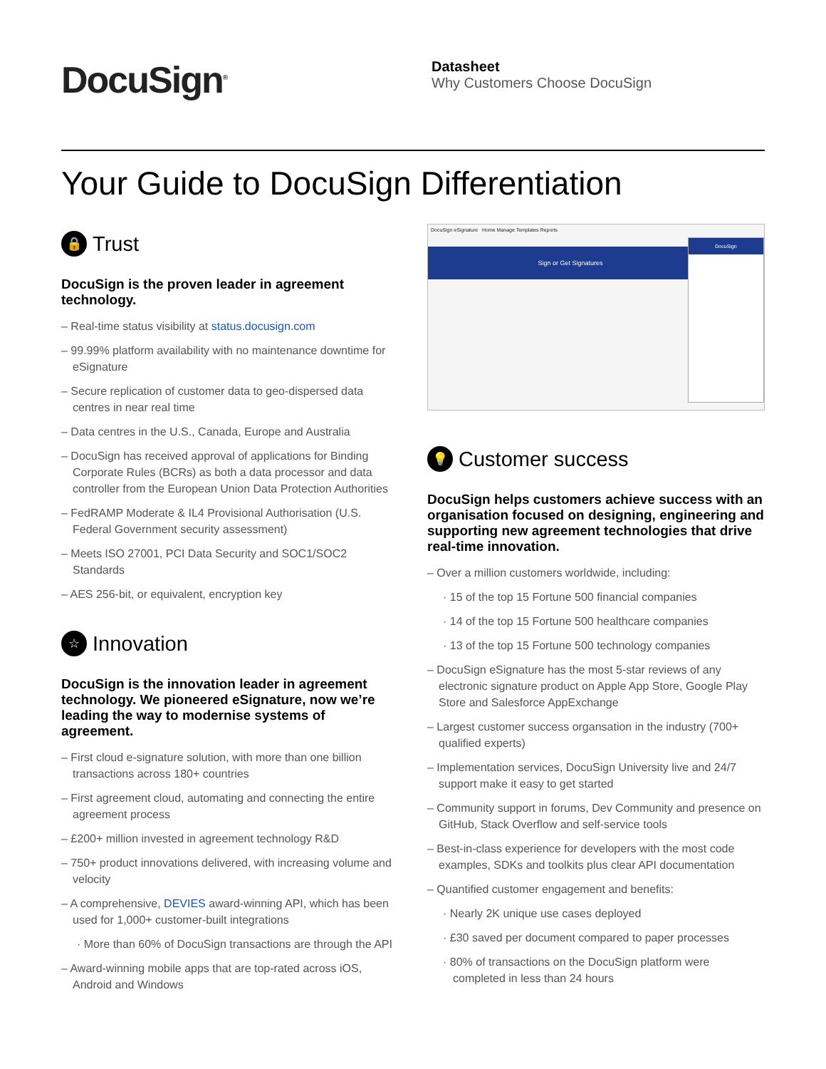DocuSign<sup>®</sup>
Datasheet
Why Customers Choose DocuSign
Your Guide to DocuSign Differentiation
🔒 Trust
DocuSign is the proven leader in agreement technology.
– Real-time status visibility at status.docusign.com
– 99.99% platform availability with no maintenance downtime for eSignature
– Secure replication of customer data to geo-dispersed data centres in near real time
– Data centres in the U.S., Canada, Europe and Australia
– DocuSign has received approval of applications for Binding Corporate Rules (BCRs) as both a data processor and data controller from the European Union Data Protection Authorities
– FedRAMP Moderate & IL4 Provisional Authorisation (U.S. Federal Government security assessment)
– Meets ISO 27001, PCI Data Security and SOC1/SOC2 Standards
– AES 256-bit, or equivalent, encryption key
☆ Innovation
DocuSign is the innovation leader in agreement technology. We pioneered eSignature, now we’re leading the way to modernise systems of agreement.
– First cloud e-signature solution, with more than one billion transactions across 180+ countries
– First agreement cloud, automating and connecting the entire agreement process
– £200+ million invested in agreement technology R&D
– 750+ product innovations delivered, with increasing volume and velocity
– A comprehensive, DEVIES award-winning API, which has been used for 1,000+ customer-built integrations
· More than 60% of DocuSign transactions are through the API
– Award-winning mobile apps that are top-rated across iOS, Android and Windows
DocuSign eSignature Home Manage Templates Reports
Sign or Get Signatures
DocuSign
💡 Customer success
DocuSign helps customers achieve success with an organisation focused on designing, engineering and supporting new agreement technologies that drive real-time innovation.
– Over a million customers worldwide, including:
· 15 of the top 15 Fortune 500 financial companies
· 14 of the top 15 Fortune 500 healthcare companies
· 13 of the top 15 Fortune 500 technology companies
– DocuSign eSignature has the most 5-star reviews of any electronic signature product on Apple App Store, Google Play Store and Salesforce AppExchange
– Largest customer success organsation in the industry (700+ qualified experts)
– Implementation services, DocuSign University live and 24/7 support make it easy to get started
– Community support in forums, Dev Community and presence on GitHub, Stack Overflow and self-service tools
– Best-in-class experience for developers with the most code examples, SDKs and toolkits plus clear API documentation
– Quantified customer engagement and benefits:
· Nearly 2K unique use cases deployed
· £30 saved per document compared to paper processes
· 80% of transactions on the DocuSign platform were completed in less than 24 hours